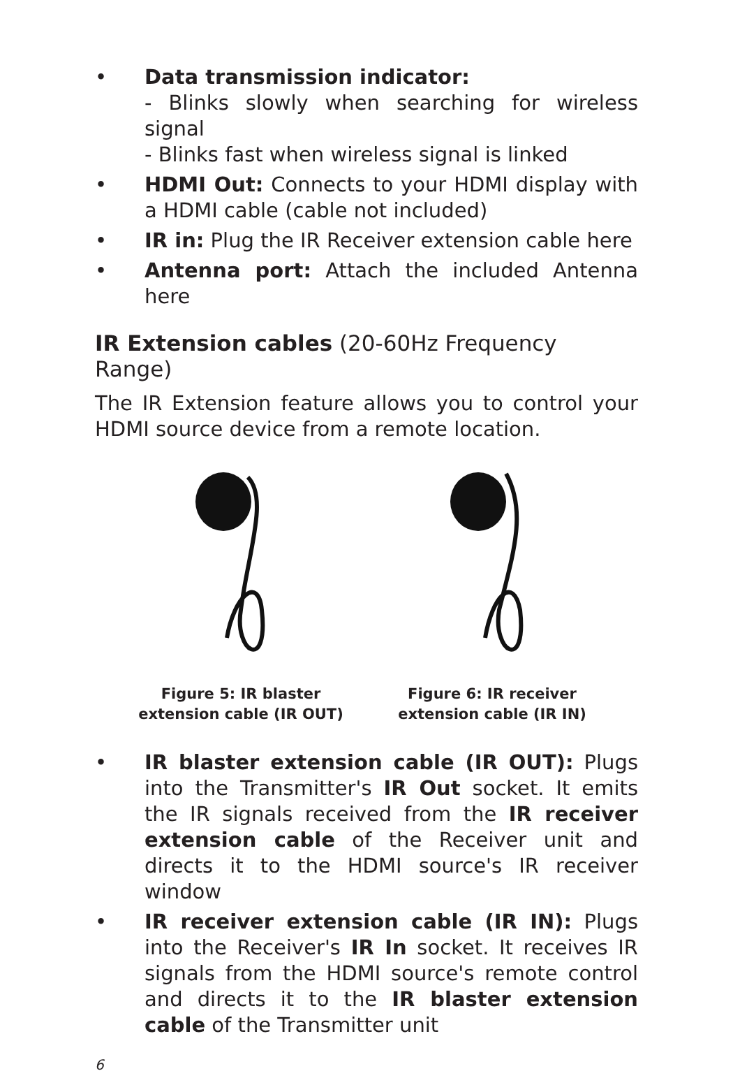• Data transmission indicator:
- Blinks slowly when searching for wireless signal
- Blinks fast when wireless signal is linked
• HDMI Out: Connects to your HDMI display with a HDMI cable (cable not included)
• IR in: Plug the IR Receiver extension cable here
• Antenna port: Attach the included Antenna here
IR Extension cables (20-60Hz Frequency Range)
The IR Extension feature allows you to control your HDMI source device from a remote location.
Figure 5: IR blaster
extension cable (IR OUT)
Figure 6: IR receiver
extension cable (IR IN)
• IR blaster extension cable (IR OUT): Plugs into the Transmitter's IR Out socket. It emits the IR signals received from the IR receiver extension cable of the Receiver unit and directs it to the HDMI source's IR receiver window
• IR receiver extension cable (IR IN): Plugs into the Receiver's IR In socket. It receives IR signals from the HDMI source's remote control and directs it to the IR blaster extension cable of the Transmitter unit
6